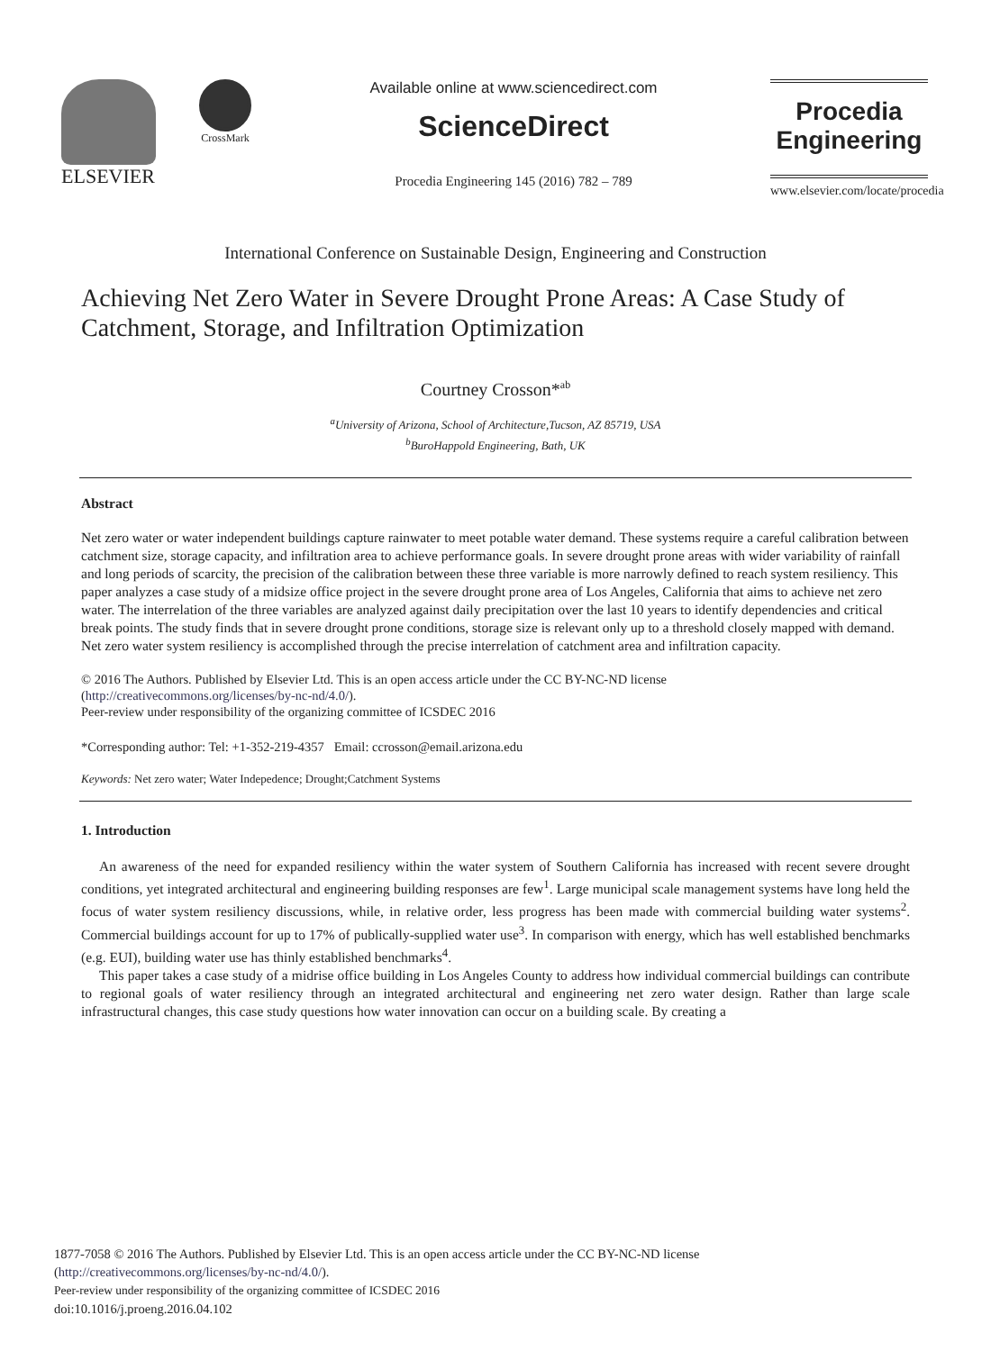ELSEVIER
CrossMark
Available online at www.sciencedirect.com
ScienceDirect
Procedia Engineering 145 (2016) 782 – 789
Procedia
Engineering
www.elsevier.com/locate/procedia
International Conference on Sustainable Design, Engineering and Construction
Achieving Net Zero Water in Severe Drought Prone Areas: A Case Study of Catchment, Storage, and Infiltration Optimization
Courtney Crosson*<sup>ab</sup>
<sup>a</sup> University of Arizona, School of Architecture,Tucson, AZ 85719, USA
<sup>b</sup> BuroHappold Engineering, Bath, UK
Abstract
Net zero water or water independent buildings capture rainwater to meet potable water demand. These systems require a careful calibration between catchment size, storage capacity, and infiltration area to achieve performance goals. In severe drought prone areas with wider variability of rainfall and long periods of scarcity, the precision of the calibration between these three variable is more narrowly defined to reach system resiliency. This paper analyzes a case study of a midsize office project in the severe drought prone area of Los Angeles, California that aims to achieve net zero water. The interrelation of the three variables are analyzed against daily precipitation over the last 10 years to identify dependencies and critical break points. The study finds that in severe drought prone conditions, storage size is relevant only up to a threshold closely mapped with demand. Net zero water system resiliency is accomplished through the precise interrelation of catchment area and infiltration capacity.
© 2016 The Authors. Published by Elsevier Ltd. This is an open access article under the CC BY-NC-ND license
(http://creativecommons.org/licenses/by-nc-nd/4.0/).
Peer-review under responsibility of the organizing committee of ICSDEC 2016
*Corresponding author: Tel: +1-352-219-4357 Email: ccrosson@email.arizona.edu
Keywords: Net zero water; Water Indepedence; Drought;Catchment Systems
1. Introduction
An awareness of the need for expanded resiliency within the water system of Southern California has increased with recent severe drought conditions, yet integrated architectural and engineering building responses are few<sup>1</sup>. Large municipal scale management systems have long held the focus of water system resiliency discussions, while, in relative order, less progress has been made with commercial building water systems<sup>2</sup>. Commercial buildings account for up to 17% of publically-supplied water use<sup>3</sup>. In comparison with energy, which has well established benchmarks (e.g. EUI), building water use has thinly established benchmarks<sup>4</sup>.
This paper takes a case study of a midrise office building in Los Angeles County to address how individual commercial buildings can contribute to regional goals of water resiliency through an integrated architectural and engineering net zero water design. Rather than large scale infrastructural changes, this case study questions how water innovation can occur on a building scale. By creating a
1877-7058 © 2016 The Authors. Published by Elsevier Ltd. This is an open access article under the CC BY-NC-ND license
(http://creativecommons.org/licenses/by-nc-nd/4.0/).
Peer-review under responsibility of the organizing committee of ICSDEC 2016
doi:10.1016/j.proeng.2016.04.102